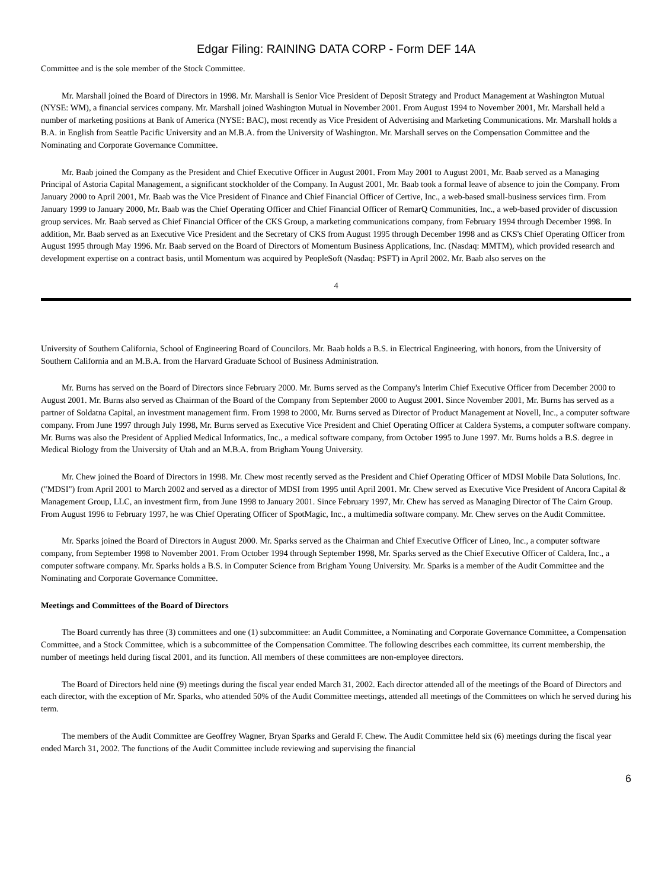Edgar Filing: RAINING DATA CORP - Form DEF 14A
Committee and is the sole member of the Stock Committee.
Mr. Marshall joined the Board of Directors in 1998. Mr. Marshall is Senior Vice President of Deposit Strategy and Product Management at Washington Mutual (NYSE: WM), a financial services company. Mr. Marshall joined Washington Mutual in November 2001. From August 1994 to November 2001, Mr. Marshall held a number of marketing positions at Bank of America (NYSE: BAC), most recently as Vice President of Advertising and Marketing Communications. Mr. Marshall holds a B.A. in English from Seattle Pacific University and an M.B.A. from the University of Washington. Mr. Marshall serves on the Compensation Committee and the Nominating and Corporate Governance Committee.
Mr. Baab joined the Company as the President and Chief Executive Officer in August 2001. From May 2001 to August 2001, Mr. Baab served as a Managing Principal of Astoria Capital Management, a significant stockholder of the Company. In August 2001, Mr. Baab took a formal leave of absence to join the Company. From January 2000 to April 2001, Mr. Baab was the Vice President of Finance and Chief Financial Officer of Certive, Inc., a web-based small-business services firm. From January 1999 to January 2000, Mr. Baab was the Chief Operating Officer and Chief Financial Officer of RemarQ Communities, Inc., a web-based provider of discussion group services. Mr. Baab served as Chief Financial Officer of the CKS Group, a marketing communications company, from February 1994 through December 1998. In addition, Mr. Baab served as an Executive Vice President and the Secretary of CKS from August 1995 through December 1998 and as CKS's Chief Operating Officer from August 1995 through May 1996. Mr. Baab served on the Board of Directors of Momentum Business Applications, Inc. (Nasdaq: MMTM), which provided research and development expertise on a contract basis, until Momentum was acquired by PeopleSoft (Nasdaq: PSFT) in April 2002. Mr. Baab also serves on the
4
University of Southern California, School of Engineering Board of Councilors. Mr. Baab holds a B.S. in Electrical Engineering, with honors, from the University of Southern California and an M.B.A. from the Harvard Graduate School of Business Administration.
Mr. Burns has served on the Board of Directors since February 2000. Mr. Burns served as the Company's Interim Chief Executive Officer from December 2000 to August 2001. Mr. Burns also served as Chairman of the Board of the Company from September 2000 to August 2001. Since November 2001, Mr. Burns has served as a partner of Soldatna Capital, an investment management firm. From 1998 to 2000, Mr. Burns served as Director of Product Management at Novell, Inc., a computer software company. From June 1997 through July 1998, Mr. Burns served as Executive Vice President and Chief Operating Officer at Caldera Systems, a computer software company. Mr. Burns was also the President of Applied Medical Informatics, Inc., a medical software company, from October 1995 to June 1997. Mr. Burns holds a B.S. degree in Medical Biology from the University of Utah and an M.B.A. from Brigham Young University.
Mr. Chew joined the Board of Directors in 1998. Mr. Chew most recently served as the President and Chief Operating Officer of MDSI Mobile Data Solutions, Inc. ("MDSI") from April 2001 to March 2002 and served as a director of MDSI from 1995 until April 2001. Mr. Chew served as Executive Vice President of Ancora Capital & Management Group, LLC, an investment firm, from June 1998 to January 2001. Since February 1997, Mr. Chew has served as Managing Director of The Cairn Group. From August 1996 to February 1997, he was Chief Operating Officer of SpotMagic, Inc., a multimedia software company. Mr. Chew serves on the Audit Committee.
Mr. Sparks joined the Board of Directors in August 2000. Mr. Sparks served as the Chairman and Chief Executive Officer of Lineo, Inc., a computer software company, from September 1998 to November 2001. From October 1994 through September 1998, Mr. Sparks served as the Chief Executive Officer of Caldera, Inc., a computer software company. Mr. Sparks holds a B.S. in Computer Science from Brigham Young University. Mr. Sparks is a member of the Audit Committee and the Nominating and Corporate Governance Committee.
Meetings and Committees of the Board of Directors
The Board currently has three (3) committees and one (1) subcommittee: an Audit Committee, a Nominating and Corporate Governance Committee, a Compensation Committee, and a Stock Committee, which is a subcommittee of the Compensation Committee. The following describes each committee, its current membership, the number of meetings held during fiscal 2001, and its function. All members of these committees are non-employee directors.
The Board of Directors held nine (9) meetings during the fiscal year ended March 31, 2002. Each director attended all of the meetings of the Board of Directors and each director, with the exception of Mr. Sparks, who attended 50% of the Audit Committee meetings, attended all meetings of the Committees on which he served during his term.
The members of the Audit Committee are Geoffrey Wagner, Bryan Sparks and Gerald F. Chew. The Audit Committee held six (6) meetings during the fiscal year ended March 31, 2002. The functions of the Audit Committee include reviewing and supervising the financial
6